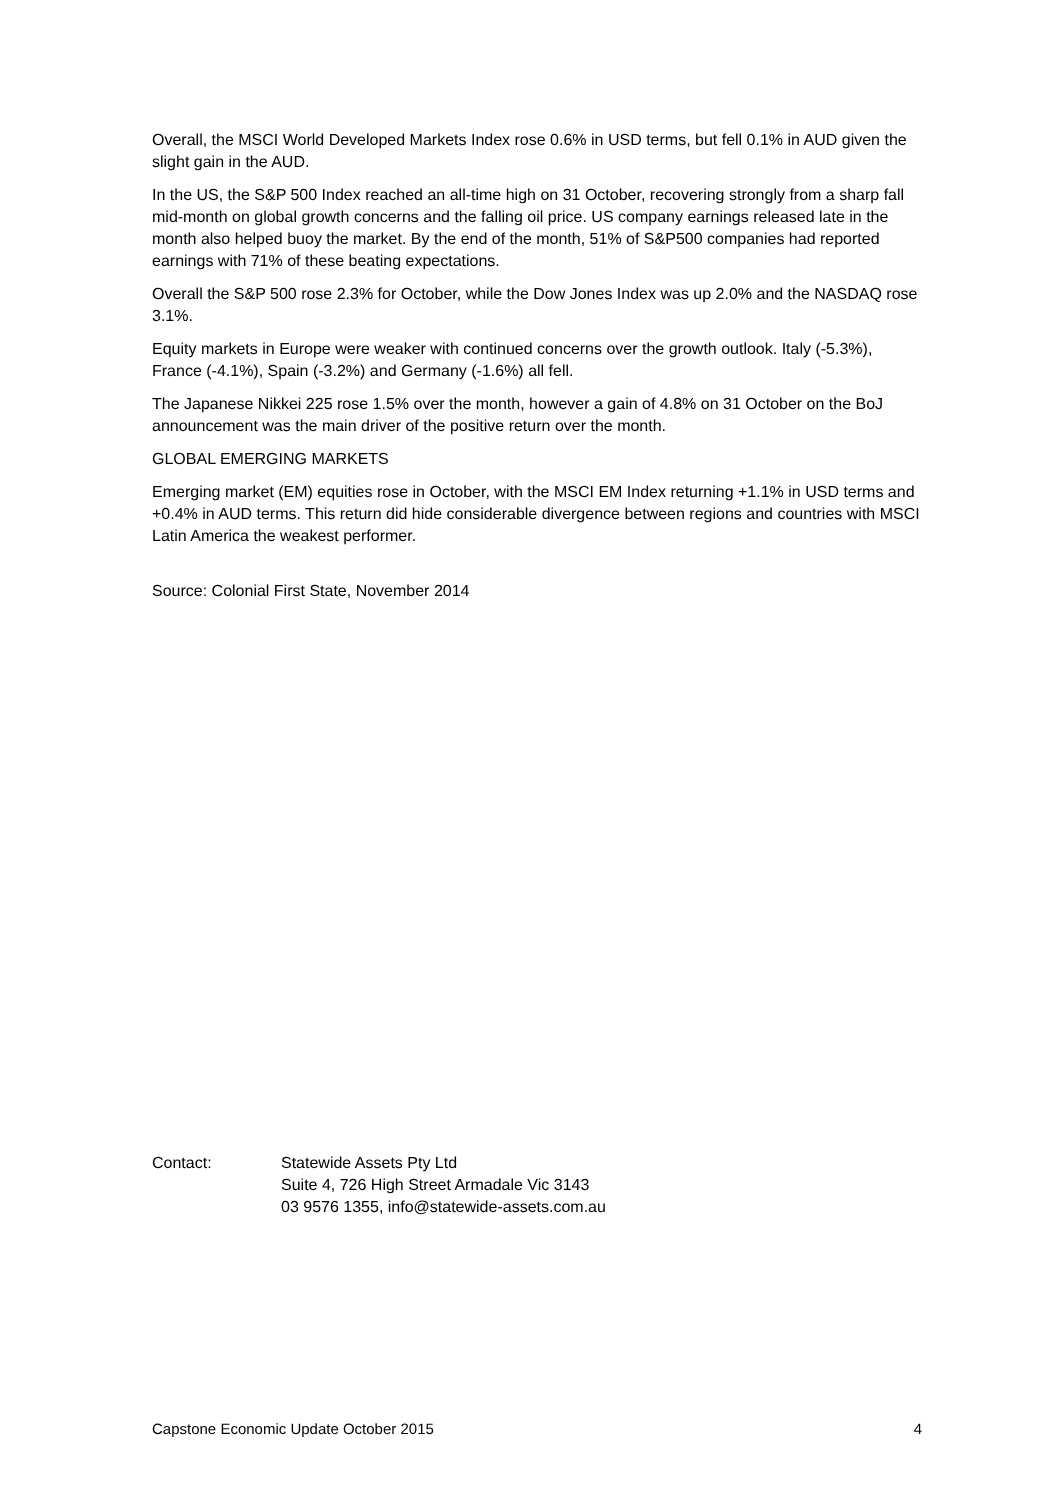Overall, the MSCI World Developed Markets Index rose 0.6% in USD terms, but fell 0.1% in AUD given the slight gain in the AUD.
In the US, the S&P 500 Index reached an all-time high on 31 October, recovering strongly from a sharp fall mid-month on global growth concerns and the falling oil price. US company earnings released late in the month also helped buoy the market. By the end of the month, 51% of S&P500 companies had reported earnings with 71% of these beating expectations.
Overall the S&P 500 rose 2.3% for October, while the Dow Jones Index was up 2.0% and the NASDAQ rose 3.1%.
Equity markets in Europe were weaker with continued concerns over the growth outlook. Italy (-5.3%), France (-4.1%), Spain (-3.2%) and Germany (-1.6%) all fell.
The Japanese Nikkei 225 rose 1.5% over the month, however a gain of 4.8% on 31 October on the BoJ announcement was the main driver of the positive return over the month.
GLOBAL EMERGING MARKETS
Emerging market (EM) equities rose in October, with the MSCI EM Index returning +1.1% in USD terms and +0.4% in AUD terms. This return did hide considerable divergence between regions and countries with MSCI Latin America the weakest performer.
Source: Colonial First State, November 2014
Contact: Statewide Assets Pty Ltd
Suite 4, 726 High Street Armadale Vic 3143
03 9576 1355, info@statewide-assets.com.au
Capstone Economic Update October 2015 4